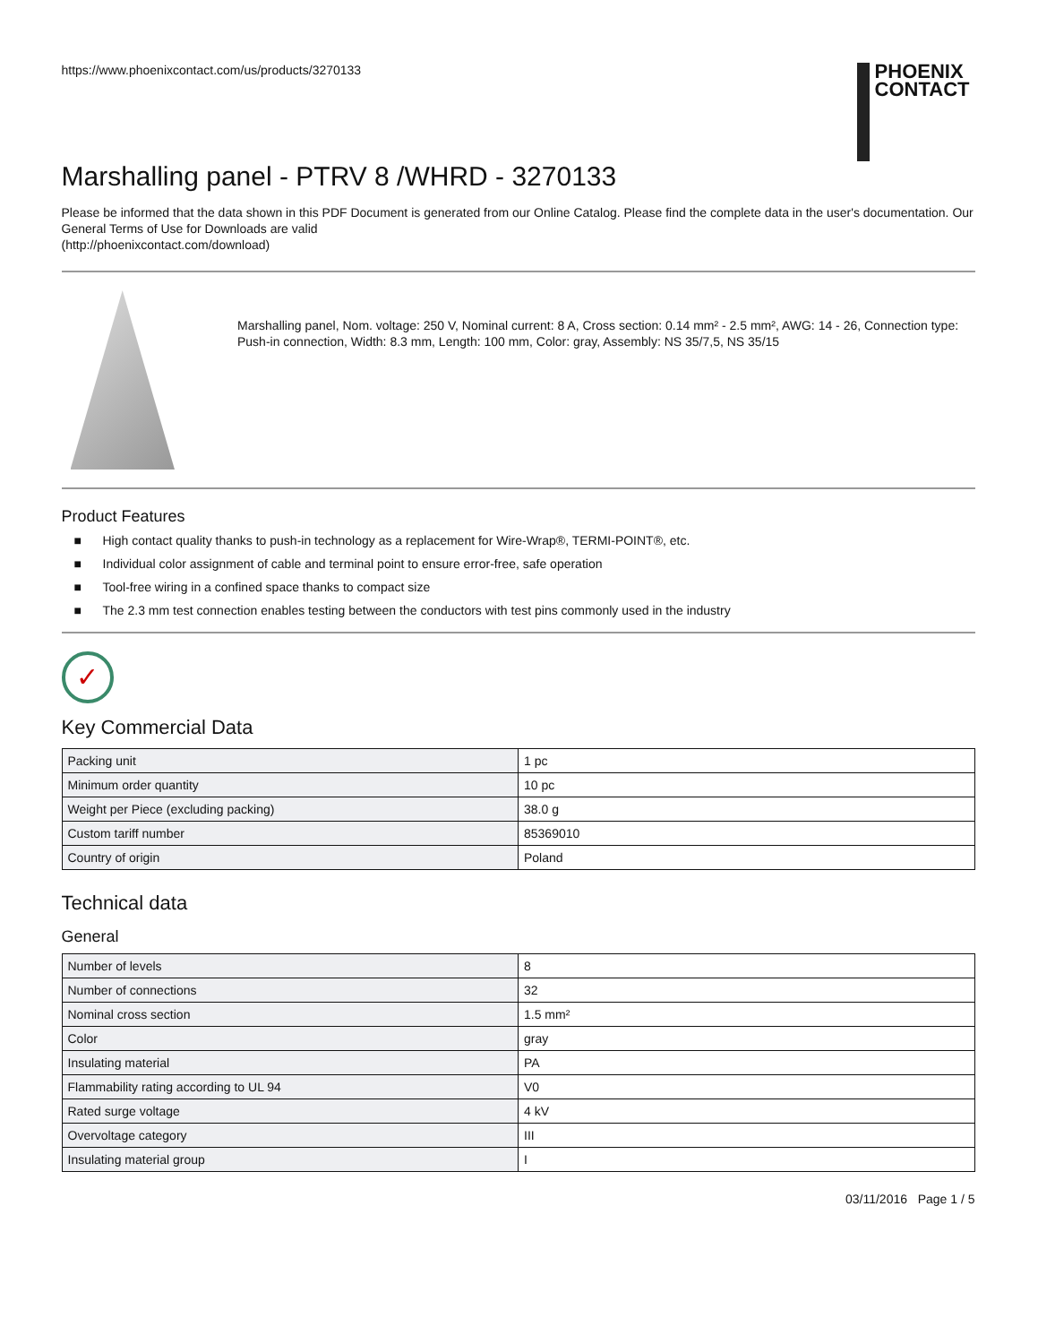https://www.phoenixcontact.com/us/products/3270133
PHOENIX
CONTACT
Marshalling panel - PTRV 8 /WHRD - 3270133
Please be informed that the data shown in this PDF Document is generated from our Online Catalog. Please find the complete data in the user's documentation. Our General Terms of Use for Downloads are valid
(http://phoenixcontact.com/download)
Marshalling panel, Nom. voltage: 250 V, Nominal current: 8 A, Cross section: 0.14 mm² - 2.5 mm², AWG: 14 - 26, Connection type: Push-in connection, Width: 8.3 mm, Length: 100 mm, Color: gray, Assembly: NS 35/7,5, NS 35/15
Product Features
■ High contact quality thanks to push-in technology as a replacement for Wire-Wrap®, TERMI-POINT®, etc.
■ Individual color assignment of cable and terminal point to ensure error-free, safe operation
■ Tool-free wiring in a confined space thanks to compact size
■ The 2.3 mm test connection enables testing between the conductors with test pins commonly used in the industry
✓
Key Commercial Data
| Packing unit | 1 pc |
| Minimum order quantity | 10 pc |
| Weight per Piece (excluding packing) | 38.0 g |
| Custom tariff number | 85369010 |
| Country of origin | Poland |
Technical data
General
| Number of levels | 8 |
| Number of connections | 32 |
| Nominal cross section | 1.5 mm² |
| Color | gray |
| Insulating material | PA |
| Flammability rating according to UL 94 | V0 |
| Rated surge voltage | 4 kV |
| Overvoltage category | III |
| Insulating material group | I |
03/11/2016 Page 1 / 5